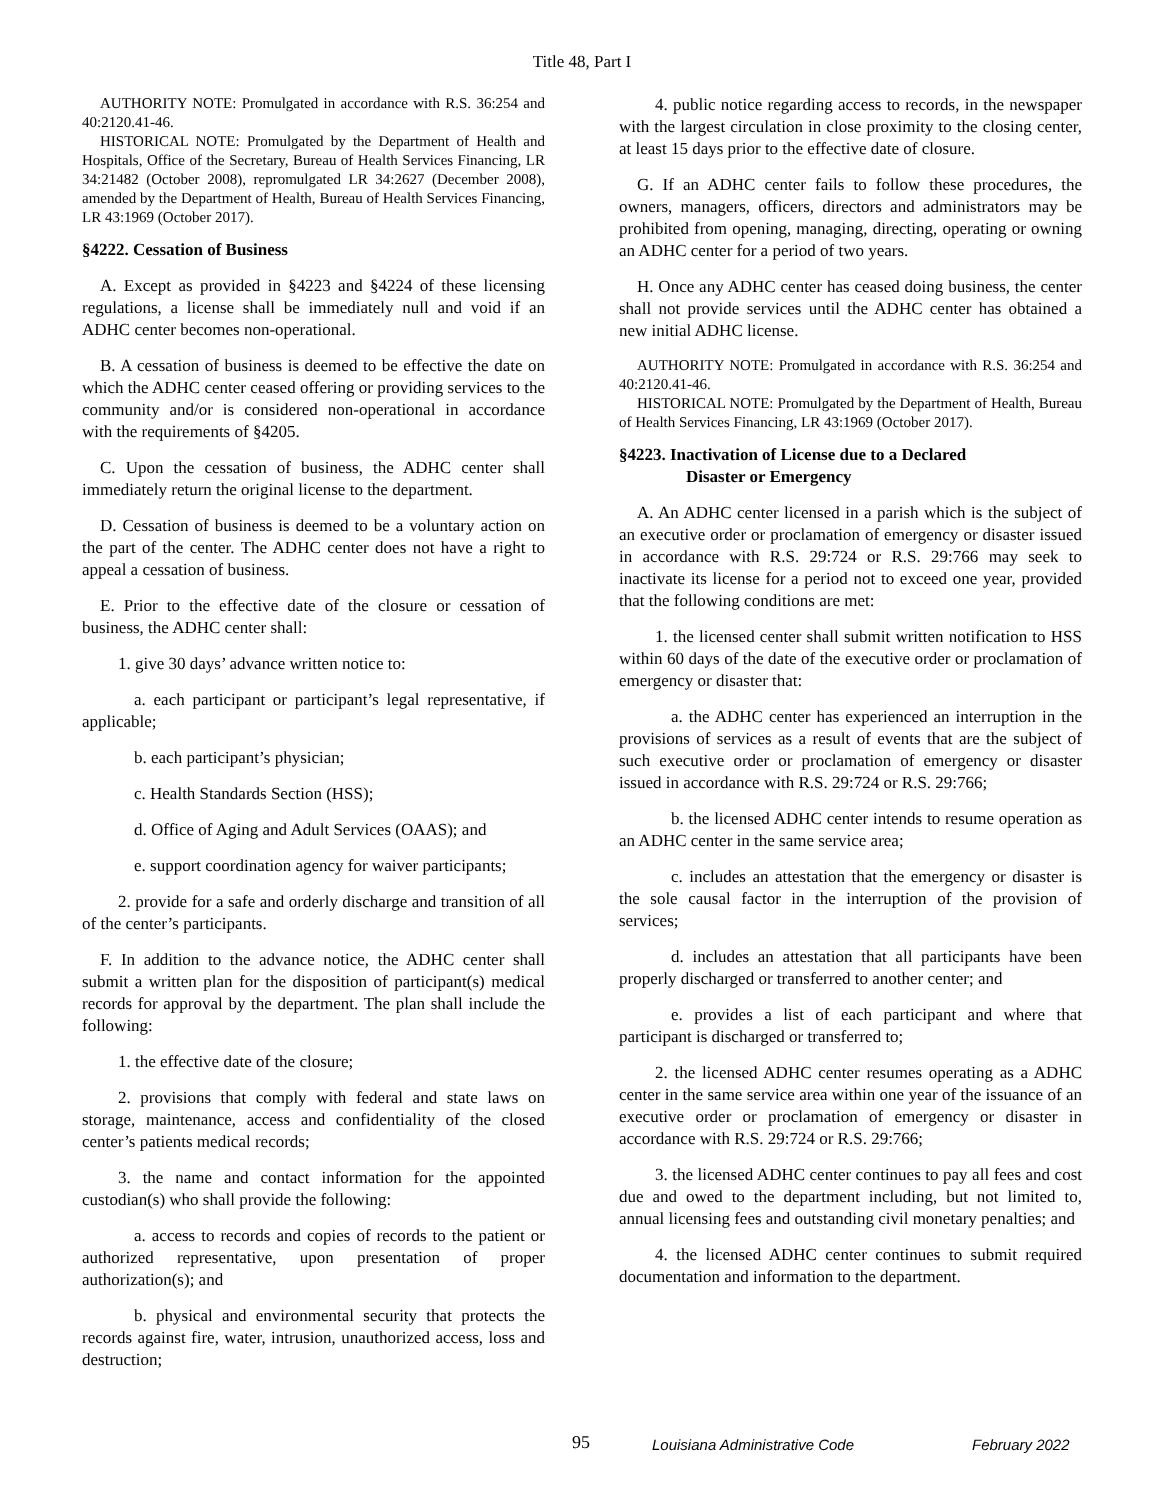Title 48, Part I
AUTHORITY NOTE: Promulgated in accordance with R.S. 36:254 and 40:2120.41-46.
HISTORICAL NOTE: Promulgated by the Department of Health and Hospitals, Office of the Secretary, Bureau of Health Services Financing, LR 34:21482 (October 2008), repromulgated LR 34:2627 (December 2008), amended by the Department of Health, Bureau of Health Services Financing, LR 43:1969 (October 2017).
§4222. Cessation of Business
A. Except as provided in §4223 and §4224 of these licensing regulations, a license shall be immediately null and void if an ADHC center becomes non-operational.
B. A cessation of business is deemed to be effective the date on which the ADHC center ceased offering or providing services to the community and/or is considered non-operational in accordance with the requirements of §4205.
C. Upon the cessation of business, the ADHC center shall immediately return the original license to the department.
D. Cessation of business is deemed to be a voluntary action on the part of the center. The ADHC center does not have a right to appeal a cessation of business.
E. Prior to the effective date of the closure or cessation of business, the ADHC center shall:
1. give 30 days’ advance written notice to:
a. each participant or participant’s legal representative, if applicable;
b. each participant’s physician;
c. Health Standards Section (HSS);
d. Office of Aging and Adult Services (OAAS); and
e. support coordination agency for waiver participants;
2. provide for a safe and orderly discharge and transition of all of the center’s participants.
F. In addition to the advance notice, the ADHC center shall submit a written plan for the disposition of participant(s) medical records for approval by the department. The plan shall include the following:
1. the effective date of the closure;
2. provisions that comply with federal and state laws on storage, maintenance, access and confidentiality of the closed center’s patients medical records;
3. the name and contact information for the appointed custodian(s) who shall provide the following:
a. access to records and copies of records to the patient or authorized representative, upon presentation of proper authorization(s); and
b. physical and environmental security that protects the records against fire, water, intrusion, unauthorized access, loss and destruction;
4. public notice regarding access to records, in the newspaper with the largest circulation in close proximity to the closing center, at least 15 days prior to the effective date of closure.
G. If an ADHC center fails to follow these procedures, the owners, managers, officers, directors and administrators may be prohibited from opening, managing, directing, operating or owning an ADHC center for a period of two years.
H. Once any ADHC center has ceased doing business, the center shall not provide services until the ADHC center has obtained a new initial ADHC license.
AUTHORITY NOTE: Promulgated in accordance with R.S. 36:254 and 40:2120.41-46.
HISTORICAL NOTE: Promulgated by the Department of Health, Bureau of Health Services Financing, LR 43:1969 (October 2017).
§4223. Inactivation of License due to a Declared
Disaster or Emergency
A. An ADHC center licensed in a parish which is the subject of an executive order or proclamation of emergency or disaster issued in accordance with R.S. 29:724 or R.S. 29:766 may seek to inactivate its license for a period not to exceed one year, provided that the following conditions are met:
1. the licensed center shall submit written notification to HSS within 60 days of the date of the executive order or proclamation of emergency or disaster that:
a. the ADHC center has experienced an interruption in the provisions of services as a result of events that are the subject of such executive order or proclamation of emergency or disaster issued in accordance with R.S. 29:724 or R.S. 29:766;
b. the licensed ADHC center intends to resume operation as an ADHC center in the same service area;
c. includes an attestation that the emergency or disaster is the sole causal factor in the interruption of the provision of services;
d. includes an attestation that all participants have been properly discharged or transferred to another center; and
e. provides a list of each participant and where that participant is discharged or transferred to;
2. the licensed ADHC center resumes operating as a ADHC center in the same service area within one year of the issuance of an executive order or proclamation of emergency or disaster in accordance with R.S. 29:724 or R.S. 29:766;
3. the licensed ADHC center continues to pay all fees and cost due and owed to the department including, but not limited to, annual licensing fees and outstanding civil monetary penalties; and
4. the licensed ADHC center continues to submit required documentation and information to the department.
95 Louisiana Administrative Code February 2022